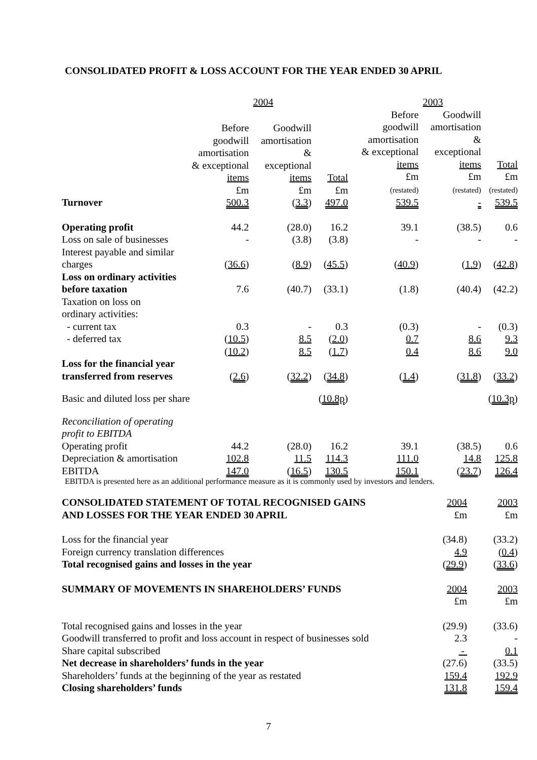CONSOLIDATED PROFIT & LOSS ACCOUNT FOR THE YEAR ENDED 30 APRIL
| | 2004 | | | 2003 | | |
| --- | --- | --- | --- | --- | --- | --- |
| | Before goodwill amortisation & exceptional items £m | Goodwill amortisation & exceptional items £m | Total £m | Before goodwill amortisation & exceptional items £m (restated) | Goodwill amortisation & exceptional items £m (restated) | Total £m (restated) |
| Turnover | 500.3 | ( 3.3 ) | 497.0 | 539.5 | - | 539.5 |
| Operating profit | 44.2 | (28.0) | 16.2 | 39.1 | (38.5) | 0.6 |
| Loss on sale of businesses | - | (3.8) | (3.8) | - | - | - |
| Interest payable and similar charges | ( 36.6 ) | ( 8.9 ) | ( 45.5 ) | ( 40.9 ) | ( 1.9 ) | ( 42.8 ) |
| Loss on ordinary activities before taxation | 7.6 | (40.7) | (33.1) | (1.8) | (40.4) | (42.2) |
| Taxation on loss on ordinary activities: | | | | | | |
| - current tax | 0.3 | - | 0.3 | (0.3) | - | (0.3) |
| - deferred tax | ( 10.5 ) | 8.5 | ( 2.0 ) | 0.7 | 8.6 | 9.3 |
| | ( 10.2 ) | 8.5 | ( 1.7 ) | 0.4 | 8.6 | 9.0 |
| Loss for the financial year transferred from reserves | ( 2.6 ) | ( 32.2 ) | ( 34.8 ) | ( 1.4 ) | ( 31.8 ) | ( 33.2 ) |
| Basic and diluted loss per share | | | ( 10.8p ) | | | ( 10.3p ) |
| Reconciliation of operating profit to EBITDA | | | | | | |
| Operating profit | 44.2 | (28.0) | 16.2 | 39.1 | (38.5) | 0.6 |
| Depreciation & amortisation | 102.8 | 11.5 | 114.3 | 111.0 | 14.8 | 125.8 |
| EBITDA | 147.0 | ( 16.5 ) | 130.5 | 150.1 | ( 23.7 ) | 126.4 |
EBITDA is presented here as an additional performance measure as it is commonly used by investors and lenders.
| CONSOLIDATED STATEMENT OF TOTAL RECOGNISED GAINS AND LOSSES FOR THE YEAR ENDED 30 APRIL | 2004 £m | 2003 £m |
| Loss for the financial year | (34.8) | (33.2) |
| Foreign currency translation differences | 4.9 | ( 0.4 ) |
| Total recognised gains and losses in the year | ( 29.9 ) | ( 33.6 ) |
| SUMMARY OF MOVEMENTS IN SHAREHOLDERS’ FUNDS | 2004 £m | 2003 £m |
| Total recognised gains and losses in the year | (29.9) | (33.6) |
| Goodwill transferred to profit and loss account in respect of businesses sold | 2.3 | - |
| Share capital subscribed | - | 0.1 |
| Net decrease in shareholders’ funds in the year | (27.6) | (33.5) |
| Shareholders’ funds at the beginning of the year as restated | 159.4 | 192.9 |
| Closing shareholders’ funds | 131.8 | 159.4 |
7